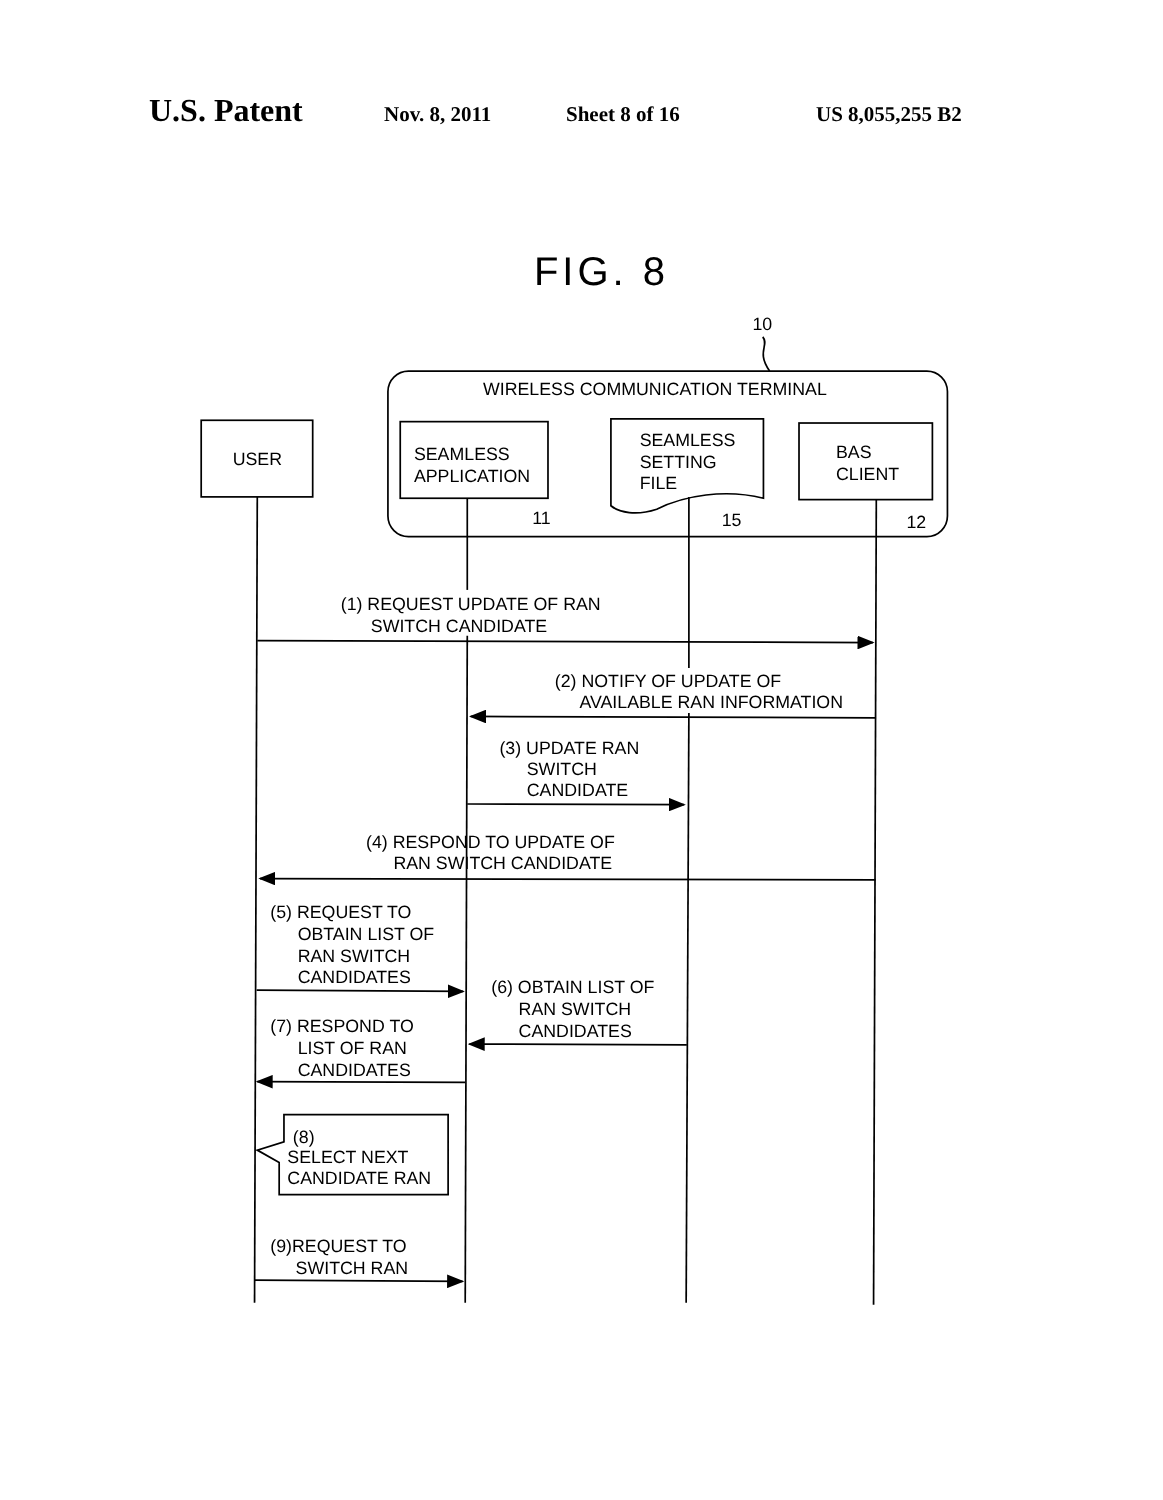U.S. Patent Nov. 8, 2011 Sheet 8 of 16 US 8,055,255 B2
FIG. 8
10
WIRELESS COMMUNICATION TERMINAL
USER
SEAMLESS
APPLICATION
SEAMLESS
SETTING
FILE
BAS
CLIENT
11
15
12
(1) REQUEST UPDATE OF RAN
SWITCH CANDIDATE
(2) NOTIFY OF UPDATE OF
AVAILABLE RAN INFORMATION
(3) UPDATE RAN
SWITCH
CANDIDATE
(4) RESPOND TO UPDATE OF
RAN SWITCH CANDIDATE
(5) REQUEST TO
OBTAIN LIST OF
RAN SWITCH
CANDIDATES
(6) OBTAIN LIST OF
RAN SWITCH
CANDIDATES
(7) RESPOND TO
LIST OF RAN
CANDIDATES
(8)
SELECT NEXT
CANDIDATE RAN
(9)REQUEST TO
SWITCH RAN